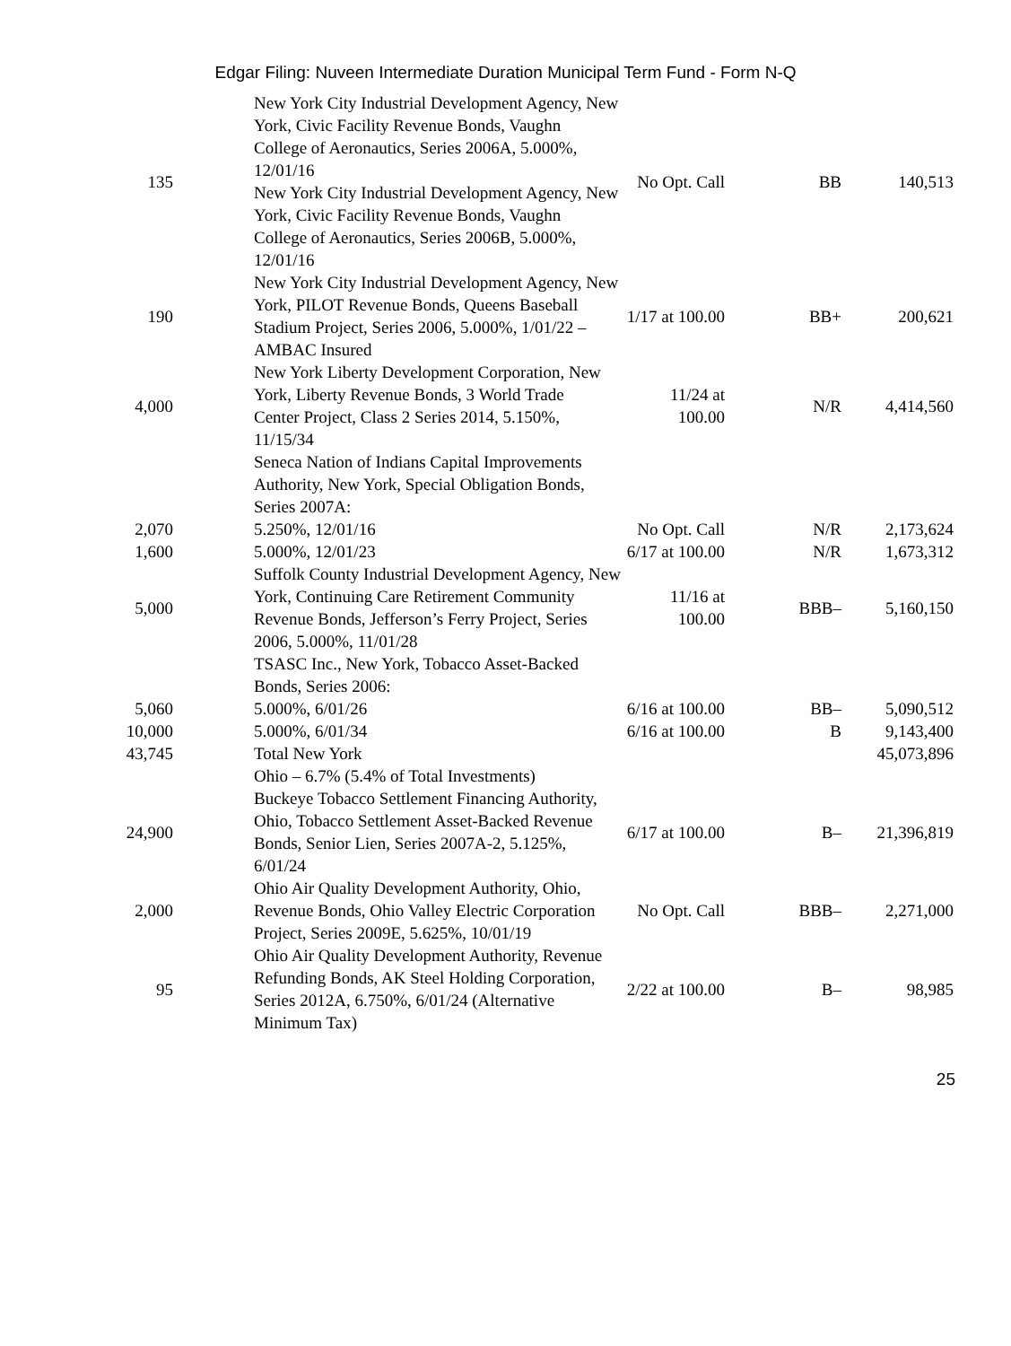Edgar Filing: Nuveen Intermediate Duration Municipal Term Fund - Form N-Q
| 135 | | New York City Industrial Development Agency, New York, Civic Facility Revenue Bonds, Vaughn College of Aeronautics, Series 2006A, 5.000%, 12/01/16 New York City Industrial Development Agency, New York, Civic Facility Revenue Bonds, Vaughn College of Aeronautics, Series 2006B, 5.000%, 12/01/16 | No Opt. Call | BB | 140,513 |
| 190 | | New York City Industrial Development Agency, New York, PILOT Revenue Bonds, Queens Baseball Stadium Project, Series 2006, 5.000%, 1/01/22 – AMBAC Insured | 1/17 at 100.00 | BB+ | 200,621 |
| 4,000 | | New York Liberty Development Corporation, New York, Liberty Revenue Bonds, 3 World Trade Center Project, Class 2 Series 2014, 5.150%, 11/15/34 | 11/24 at 100.00 | N/R | 4,414,560 |
| | | Seneca Nation of Indians Capital Improvements Authority, New York, Special Obligation Bonds, Series 2007A: | | | |
| 2,070 | | 5.250%, 12/01/16 | No Opt. Call | N/R | 2,173,624 |
| 1,600 | | 5.000%, 12/01/23 | 6/17 at 100.00 | N/R | 1,673,312 |
| 5,000 | | Suffolk County Industrial Development Agency, New York, Continuing Care Retirement Community Revenue Bonds, Jefferson’s Ferry Project, Series 2006, 5.000%, 11/01/28 | 11/16 at 100.00 | BBB– | 5,160,150 |
| | | TSASC Inc., New York, Tobacco Asset-Backed Bonds, Series 2006: | | | |
| 5,060 | | 5.000%, 6/01/26 | 6/16 at 100.00 | BB– | 5,090,512 |
| 10,000 | | 5.000%, 6/01/34 | 6/16 at 100.00 | B | 9,143,400 |
| 43,745 | | Total New York | | | 45,073,896 |
| | | Ohio – 6.7% (5.4% of Total Investments) | | | |
| 24,900 | | Buckeye Tobacco Settlement Financing Authority, Ohio, Tobacco Settlement Asset-Backed Revenue Bonds, Senior Lien, Series 2007A-2, 5.125%, 6/01/24 | 6/17 at 100.00 | B– | 21,396,819 |
| 2,000 | | Ohio Air Quality Development Authority, Ohio, Revenue Bonds, Ohio Valley Electric Corporation Project, Series 2009E, 5.625%, 10/01/19 | No Opt. Call | BBB– | 2,271,000 |
| 95 | | Ohio Air Quality Development Authority, Revenue Refunding Bonds, AK Steel Holding Corporation, Series 2012A, 6.750%, 6/01/24 (Alternative Minimum Tax) | 2/22 at 100.00 | B– | 98,985 |
25